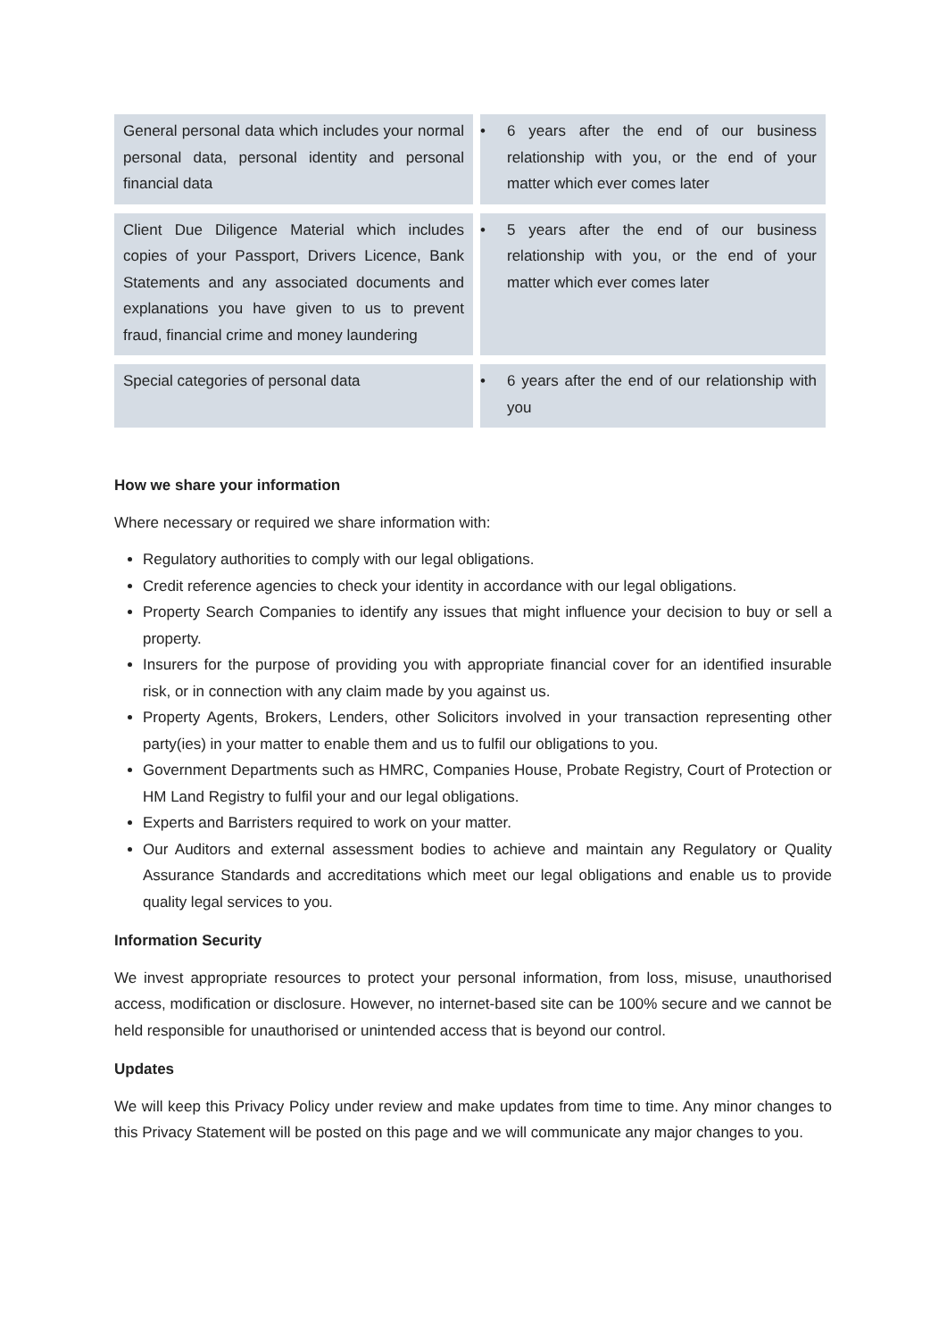| General personal data which includes your normal personal data, personal identity and personal financial data | | • 6 years after the end of our business relationship with you, or the end of your matter which ever comes later |
| Client Due Diligence Material which includes copies of your Passport, Drivers Licence, Bank Statements and any associated documents and explanations you have given to us to prevent fraud, financial crime and money laundering | | • 5 years after the end of our business relationship with you, or the end of your matter which ever comes later |
| Special categories of personal data | | • 6 years after the end of our relationship with you |
How we share your information
Where necessary or required we share information with:
Regulatory authorities to comply with our legal obligations.
Credit reference agencies to check your identity in accordance with our legal obligations.
Property Search Companies to identify any issues that might influence your decision to buy or sell a property.
Insurers for the purpose of providing you with appropriate financial cover for an identified insurable risk, or in connection with any claim made by you against us.
Property Agents, Brokers, Lenders, other Solicitors involved in your transaction representing other party(ies) in your matter to enable them and us to fulfil our obligations to you.
Government Departments such as HMRC, Companies House, Probate Registry, Court of Protection or HM Land Registry to fulfil your and our legal obligations.
Experts and Barristers required to work on your matter.
Our Auditors and external assessment bodies to achieve and maintain any Regulatory or Quality Assurance Standards and accreditations which meet our legal obligations and enable us to provide quality legal services to you.
Information Security
We invest appropriate resources to protect your personal information, from loss, misuse, unauthorised access, modification or disclosure. However, no internet-based site can be 100% secure and we cannot be held responsible for unauthorised or unintended access that is beyond our control.
Updates
We will keep this Privacy Policy under review and make updates from time to time. Any minor changes to this Privacy Statement will be posted on this page and we will communicate any major changes to you.